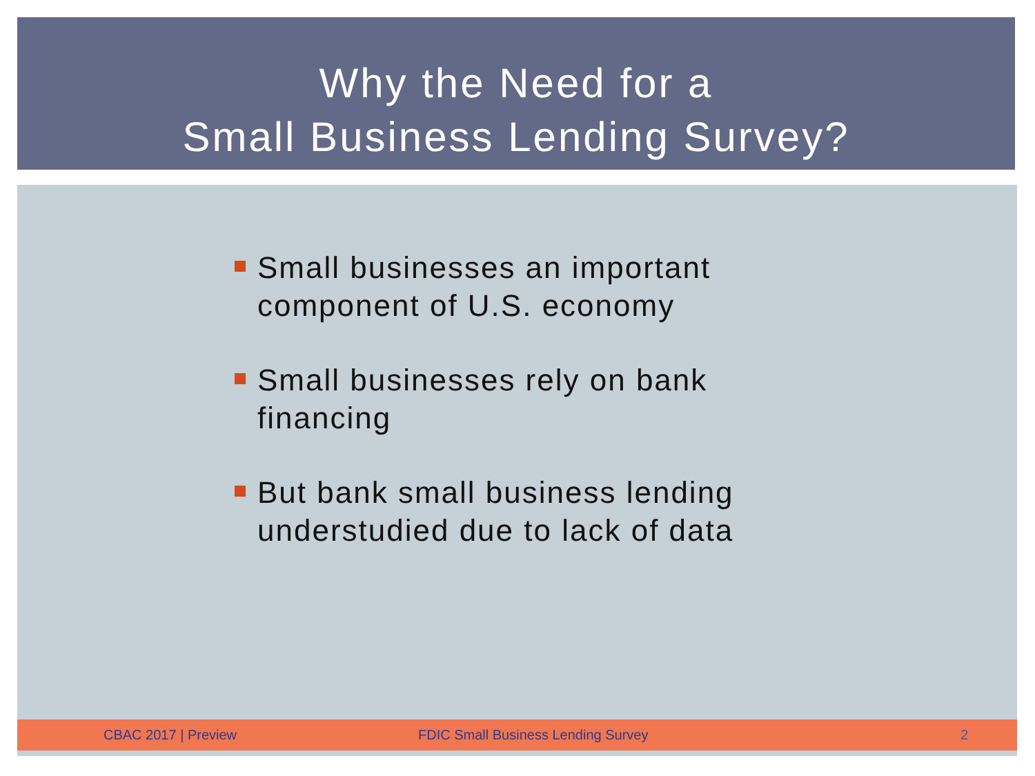Why the Need for a
Small Business Lending Survey?
Small businesses an important component of U.S. economy
Small businesses rely on bank financing
But bank small business lending understudied due to lack of data
CBAC 2017 | Preview FDIC Small Business Lending Survey 2